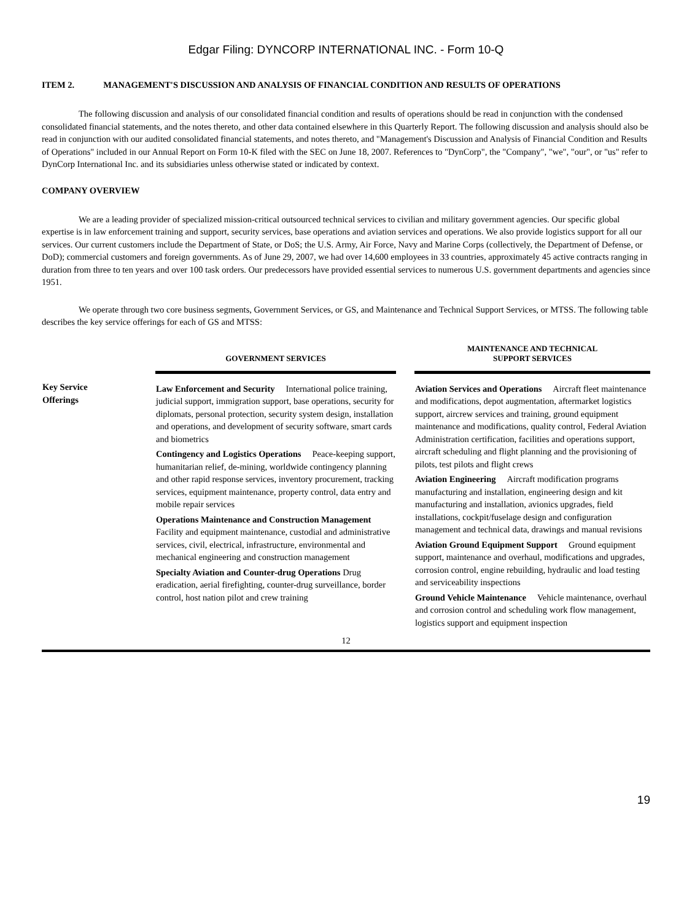Edgar Filing: DYNCORP INTERNATIONAL INC. - Form 10-Q
ITEM 2. MANAGEMENT'S DISCUSSION AND ANALYSIS OF FINANCIAL CONDITION AND RESULTS OF OPERATIONS
The following discussion and analysis of our consolidated financial condition and results of operations should be read in conjunction with the condensed consolidated financial statements, and the notes thereto, and other data contained elsewhere in this Quarterly Report. The following discussion and analysis should also be read in conjunction with our audited consolidated financial statements, and notes thereto, and "Management's Discussion and Analysis of Financial Condition and Results of Operations" included in our Annual Report on Form 10-K filed with the SEC on June 18, 2007. References to "DynCorp", the "Company", "we", "our", or "us" refer to DynCorp International Inc. and its subsidiaries unless otherwise stated or indicated by context.
COMPANY OVERVIEW
We are a leading provider of specialized mission-critical outsourced technical services to civilian and military government agencies. Our specific global expertise is in law enforcement training and support, security services, base operations and aviation services and operations. We also provide logistics support for all our services. Our current customers include the Department of State, or DoS; the U.S. Army, Air Force, Navy and Marine Corps (collectively, the Department of Defense, or DoD); commercial customers and foreign governments. As of June 29, 2007, we had over 14,600 employees in 33 countries, approximately 45 active contracts ranging in duration from three to ten years and over 100 task orders. Our predecessors have provided essential services to numerous U.S. government departments and agencies since 1951.
We operate through two core business segments, Government Services, or GS, and Maintenance and Technical Support Services, or MTSS. The following table describes the key service offerings for each of GS and MTSS:
| | GOVERNMENT SERVICES | | MAINTENANCE AND TECHNICAL SUPPORT SERVICES |
| Key Service Offerings | Law Enforcement and Security International police training, judicial support, immigration support, base operations, security for diplomats, personal protection, security system design, installation and operations, and development of security software, smart cards and biometrics Contingency and Logistics Operations Peace-keeping support, humanitarian relief, de-mining, worldwide contingency planning and other rapid response services, inventory procurement, tracking services, equipment maintenance, property control, data entry and mobile repair services Operations Maintenance and Construction Management Facility and equipment maintenance, custodial and administrative services, civil, electrical, infrastructure, environmental and mechanical engineering and construction management Specialty Aviation and Counter-drug Operations Drug eradication, aerial firefighting, counter-drug surveillance, border control, host nation pilot and crew training | | Aviation Services and Operations Aircraft fleet maintenance and modifications, depot augmentation, aftermarket logistics support, aircrew services and training, ground equipment maintenance and modifications, quality control, Federal Aviation Administration certification, facilities and operations support, aircraft scheduling and flight planning and the provisioning of pilots, test pilots and flight crews Aviation Engineering Aircraft modification programs manufacturing and installation, engineering design and kit manufacturing and installation, avionics upgrades, field installations, cockpit/fuselage design and configuration management and technical data, drawings and manual revisions Aviation Ground Equipment Support Ground equipment support, maintenance and overhaul, modifications and upgrades, corrosion control, engine rebuilding, hydraulic and load testing and serviceability inspections Ground Vehicle Maintenance Vehicle maintenance, overhaul and corrosion control and scheduling work flow management, logistics support and equipment inspection |
12
19